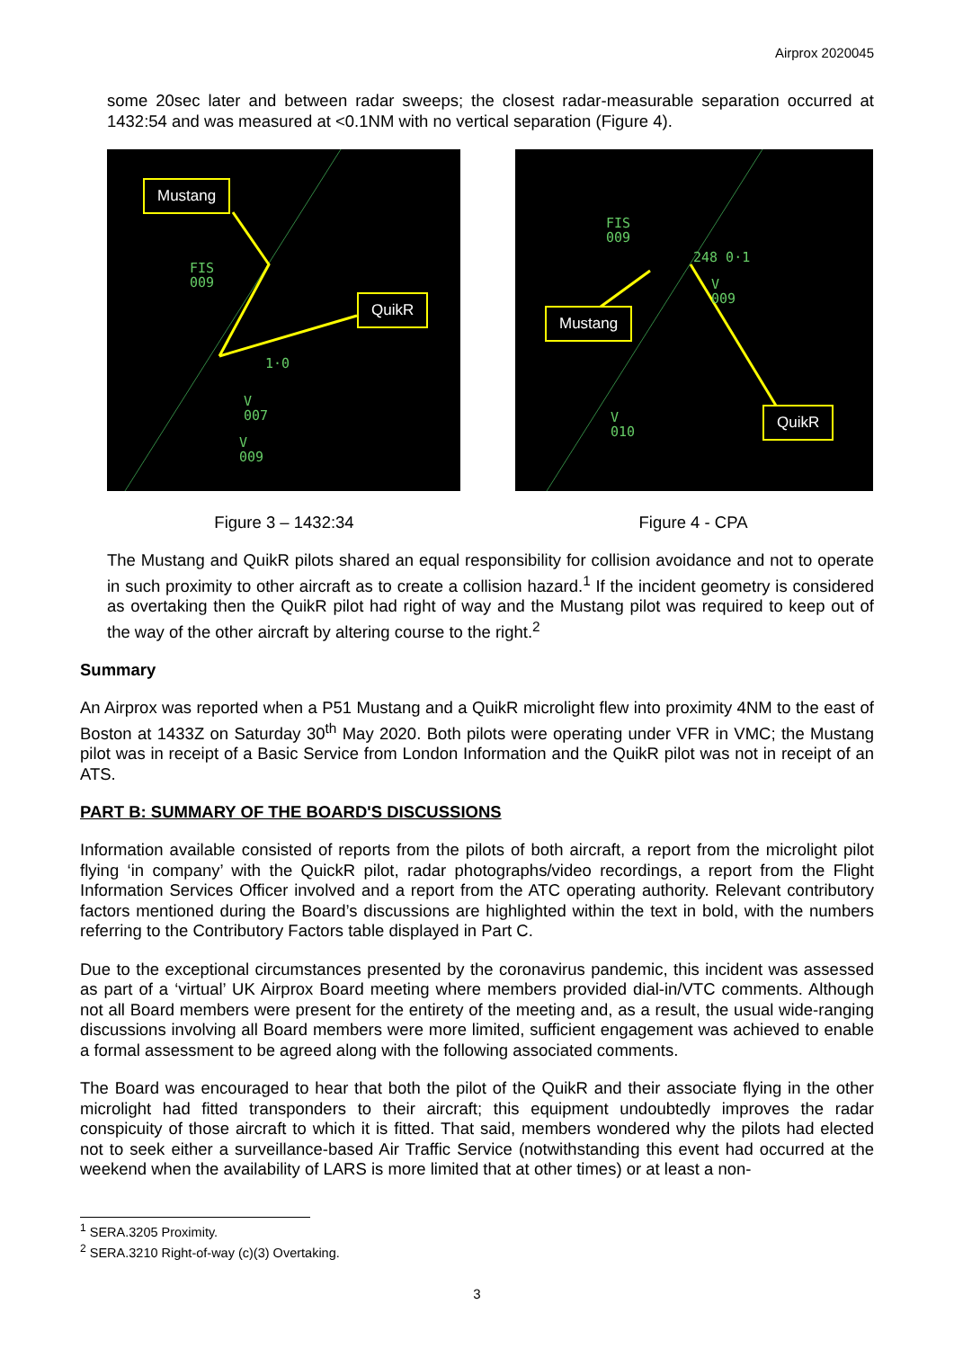Airprox 2020045
some 20sec later and between radar sweeps; the closest radar-measurable separation occurred at 1432:54 and was measured at <0.1NM with no vertical separation (Figure 4).
Mustang
QuikR
FIS
009
1·0
V
007
V
009
FIS
009
248 0·1
V
009
V
010
Mustang
QuikR
Figure 3 – 1432:34 Figure 4 - CPA
The Mustang and QuikR pilots shared an equal responsibility for collision avoidance and not to operate in such proximity to other aircraft as to create a collision hazard.<sup>1</sup> If the incident geometry is considered as overtaking then the QuikR pilot had right of way and the Mustang pilot was required to keep out of the way of the other aircraft by altering course to the right.<sup>2</sup>
Summary
An Airprox was reported when a P51 Mustang and a QuikR microlight flew into proximity 4NM to the east of Boston at 1433Z on Saturday 30<sup>th</sup> May 2020. Both pilots were operating under VFR in VMC; the Mustang pilot was in receipt of a Basic Service from London Information and the QuikR pilot was not in receipt of an ATS.
PART B: SUMMARY OF THE BOARD'S DISCUSSIONS
Information available consisted of reports from the pilots of both aircraft, a report from the microlight pilot flying ‘in company’ with the QuickR pilot, radar photographs/video recordings, a report from the Flight Information Services Officer involved and a report from the ATC operating authority. Relevant contributory factors mentioned during the Board’s discussions are highlighted within the text in bold, with the numbers referring to the Contributory Factors table displayed in Part C.
Due to the exceptional circumstances presented by the coronavirus pandemic, this incident was assessed as part of a ‘virtual’ UK Airprox Board meeting where members provided dial-in/VTC comments. Although not all Board members were present for the entirety of the meeting and, as a result, the usual wide-ranging discussions involving all Board members were more limited, sufficient engagement was achieved to enable a formal assessment to be agreed along with the following associated comments.
The Board was encouraged to hear that both the pilot of the QuikR and their associate flying in the other microlight had fitted transponders to their aircraft; this equipment undoubtedly improves the radar conspicuity of those aircraft to which it is fitted. That said, members wondered why the pilots had elected not to seek either a surveillance-based Air Traffic Service (notwithstanding this event had occurred at the weekend when the availability of LARS is more limited that at other times) or at least a non-
<sup>1</sup> SERA.3205 Proximity.
<sup>2</sup> SERA.3210 Right-of-way (c)(3) Overtaking.
3